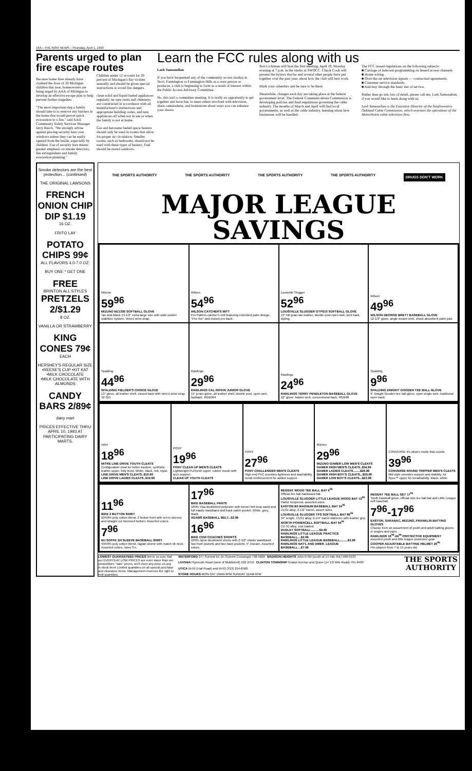16A—THE NOVI NEWS—Thursday, April 1, 1993
Parents urged to plan fire escape routes
Because home fires already have claimed the lives of 20 Michigan children this year, homeowners are being urged by AAA of Michigan to develop an effective escape plan to help prevent further tragedies.
"The most important step a family should take is to remove any barriers in the home that would prevet quick evacuation in a fire," said AAA Community Safety Services Manager Jerry Basch. "We strongly advise against placing security bars over windows unless they can be easily opened from the inside, especially by children. Use of security bars means greater emphasis on smoke detectors, fire extinguishers and family evacuation planning."
Children under 12 account for 20 percent of Michigan's fire victims annually and should be given special instructions to avoid fire dangers.
clean solid and liquid fueled appliances regularly, be sure vents and chimneys are constructed in accordance with all manufacturer's instructions and appropriate building codes, and turn appliances off when not in use or when the family is not at home.
Gas and kerosene fueled space heaters should only be used in rooms that allow for proper air circulation. Smaller rooms, such as bedrooms, should not be used with these types of heaters. Fuel should be stored outdoors.
Learn the FCC rules along with us
Lark Samouelian
If you have frequented any of the community access studios in Novi, Farmington or Farmington Hills as a crew person or producer, a club is beginning to form as a result of interest within the Public Access Advisory Committee.
No, this isn't a committee meeting. It is really an opportunity to get together and have fun; to meet others involved with television, share camaraderie, and brainstorm about ways you can enhance your shows.
Bob Lichtman will host the first meeting, April 19, Monday evening at 7 p.m. in the studio at SWOCC. Chuck Cook will present the bylaws that he and several other people have put together over the past year, about how the club will best work.
Mark your calendars and be sure to be there.
Meanwhile, changes each day are taking place at the federal government level. The Federal Communications Commission is developing policies and final regulations governing the cable industry. The months of March and April will find local governments, as well as the cable industry, learning about how businesses will be handled.
The FCC issued regulations on the following subjects:
■ Carriage of indecent programming on leased access channels.
■ Home wiring.
■ Over-the-air television signals — contractual agreements.
■ Customer service standards.
■ Anti-buy through the basic tier of service.
Rather than go into lots of detail, please call me, Lark Samouelian, if you would like to learn along with us.
Lark Samouelian is the Executive Director of the Southwestern Oakland Cable Commission, which oversees the operations of the MetroVision cable television firm.
Smoke detectors are the best protection... (continued)
THE ORIGINAL LAWSONS
FRENCH ONION CHIP DIP $1.19
16 OZ.
FRITO LAY
POTATO CHIPS 99¢
ALL FLAVORS 4.0-7.0 OZ.
BUY ONE * GET ONE
FREE
BRINTON ALL STYLES
PRETZELS 2/$1.29
8 OZ.
VANILLA OR STRAWBERRY
KING CONES 79¢
EACH
HERSHEY'S REGULAR SIZE
•REESE'S CUP •KIT KAT
•MILK CHOCOLATE
•MILK CHOCOLATE WITH ALMONDS
CANDY BARS 2/89¢
dairy mart
PRICES EFFECTIVE THRU APRIL 10, 1993 AT PARTICIPATING DAIRY MARTS.
THE SPORTS AUTHORITY THE SPORTS AUTHORITY THE SPORTS AUTHORITY THE SPORTS AUTHORITY DRUGS DON'T WORK
MAJOR LEAGUE
SAVINGS
Mizuno
59<sup>96</sup>
MIZUNO MZ1395 SOFTBALL GLOVE
Tan and Black 13-1/2" extra-large size with wide pocket stabilizer system, Velcro wrist strap.
Wilson
54<sup>96</sup>
WILSON CATCHER'S MITT
Pro Pattern catcher's mitt featuring extended palm design, "Pro-Toe" and closed pro back.
Louisville Slugger
52<sup>96</sup>
LOUISVILLE SLUGGER GTPS10 SOFTBALL GLOVE
13" full grain tan leather, double post open web, lock back styling.
Wilson
49<sup>96</sup>
WILSON GEORGE BRETT BASEBALL GLOVE
12-1/2" glove, angle weave web, shock absorbent palm pad.
Spalding
44<sup>96</sup>
SPALDING FIELDER'S CHOICE GLOVE
13" glove, all leather shell, closed back with Velcro wrist strap. 42-315
Rawlings
29<sup>96</sup>
RAWLINGS CAL RIPKIN JUNIOR GLOVE
11" junior glove, all leather shell, double post, open web, fastback. RGB364
Rawlings
24<sup>96</sup>
RAWLINGS TERRY PENDLETON BASEBALL GLOVE
12" glove, basket web, conventional back. RGB98
Spalding
9<sup>96</sup>
SPALDING DWIGHT GOODEN TEE BALL GLOVE
9" Dwight Gooden tee ball glove, open single web, traditional open back.
mitre
18<sup>96</sup>
MITRE LINE DRIVE YOUTH CLEATS
Configuration cleat for better traction, synthetic leather upper, fully lined. White, black, red, royal.
LINE DRIVE MEN'S CLEATS..$19.96
LINE DRIVE LADIES CLEATS..$19.96
PONY
19<sup>96</sup>
PONY CLEAN UP MEN'S CLEATS
Lightweight PU/mesh upper, rubber insole with arch support.
CLEAN UP YOUTH CLEATS
PONY
27<sup>96</sup>
PONY CHALLENGER MEN'S CLEATS
High end PVC provides lightness and washability, metal reinforcement for added support.
Mizuno
29<sup>96</sup>
MIZUNO GAMER LOW MEN'S CLEATS
GAMER HIGH MEN'S CLEATS..$34.96
GAMER LADIES CLEATS........$29.96
GAMER HIGH BOY'S CLEATS...$29.96
GAMER LOW BOY'S CLEATS...$23.96
CONVERSE It's what's inside that counts
39<sup>96</sup>
CONVERSE ROUND TRIPPER MEN'S CLEATS
Mid style provides support and stability. Air Spec™ upper for breathability. Black, white.
11<sup>96</sup>
BIKE 2 BUTTON SHIRT
50/50% poly cotton blend, 2 button front with set-in sleeves and straight cut hemmed bottom. Assorted colors.
7<sup>96</sup>
MJ SOFFE 3/4 SLEEVE BASEBALL SHIRT
50/50% poly cotton blend, raglan sleeve with match rib neck. Assorted colors, sizes S-L.
17<sup>96</sup>
BIKE BASEBALL PANTS
100% Visa doubleknit polyester with tunnel belt loop waist and full elastic waistband and back patch pocket. White, grey, black.
ADAMS BASEBALL BELT...$3.96
16<sup>96</sup>
BIKE C550 COACHES SHORTS
100% nylon doubleknit shorts with 2-1/2" elastic waistband, two front pockets and two back pockets, 5" inseam. Assorted colors.
REGENT WOOD TEE BALL BAT 6<sup>96</sup>
Official tee ball hardwood bat.
LOUISVILLE SLUGGER LITTLE LEAGUE WOOD BAT 12<sup>96</sup>
Flame tempered, assorted sizes.
EASTON B5 MAGNUM BASEBALL BAT 34<sup>96</sup>
CU31 alloy, 2-1/2" barrel, assort sizes.
LOUISVILLE SLUGGER TPS SOFTBALL BAT 89<sup>96</sup>
34" length, CU31 alloy, 2-1/4" barrel diameter with leather grip.
WORTH POWERCELL SOFTBALL BAT 94<sup>96</sup>
CU 31 alloy, end loaded.
DUDLEY SOFTBALL..........$4.46
RAWLINGS LITTLE LEAGUE PRACTICE BASEBALL....$2.96
RAWLINGS LITTLE LEAGUE BASEBALL.........$3.96
RAWLINGS NAT'L AND AMER. LEAGUE BASEBALL....$7.96
REGENT TEE BALL SET 17<sup>96</sup>
Youth baseball glove, official size tee ball bat and Little League soft baseball.
7<sup>96</sup>-17<sup>96</sup>
EASTON, SARANAC, MIZUNO, FRANKLIN BATTING GLOVES
Choose from an assortment of youth and adult batting gloves in singles and pairs.
RAWLINGS 16<sup>96</sup>-24<sup>96</sup> PROTECTIVE EQUIPMENT
Assorted youth and little league protective gear.
COOPER ADJUSTABLE BATTING HELMET 26<sup>96</sup>
Fits players from 7 to 15 years old.
LOWEST GUARANTEED PRICES We're so sure that our EVERYDAY LOW PRICES are even lower than our competitors' "sale" prices, we'll meet any price on any in-stock item! Limited quantities on all special purchase and clearance items. Management reserves the right to limit quantities.
WATERFORD 277 Summit Dr. (in Summit Crossings) 738-5020 MADISON HEIGHTS John R Rd (south of 14 mile Rd.) 589-0133 LIVONIA Plymouth Road (west of Middlebelt) 522-2750 CLINTON TOWNSHIP Gratiot Avenue and Quinn (14 1/2 Mile Road) 791-8400 UTICA M-59 (Hall Road) and M-53 (313) 254-8560
STORE HOURS MON-SAT 10AM-9PM SUNDAY 11AM-5PM
THE SPORTS AUTHORITY